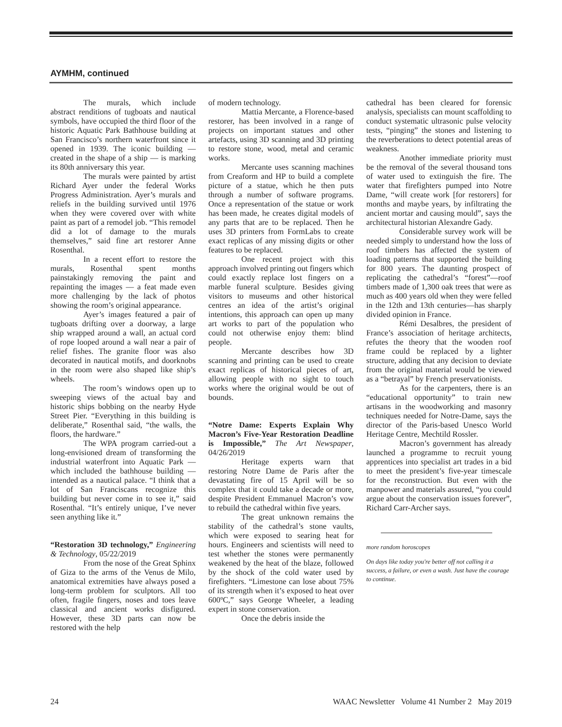AYMHM, continued
The murals, which include abstract renditions of tugboats and nautical symbols, have occupied the third floor of the historic Aquatic Park Bathhouse building at San Francisco’s northern waterfront since it opened in 1939. The iconic building — created in the shape of a ship — is marking its 80th anniversary this year.
The murals were painted by artist Richard Ayer under the federal Works Progress Administration. Ayer’s murals and reliefs in the building survived until 1976 when they were covered over with white paint as part of a remodel job. “This remodel did a lot of damage to the murals themselves,” said fine art restorer Anne Rosenthal.
In a recent effort to restore the murals, Rosenthal spent months painstakingly removing the paint and repainting the images — a feat made even more challenging by the lack of photos showing the room’s original appearance.
Ayer’s images featured a pair of tugboats drifting over a doorway, a large ship wrapped around a wall, an actual cord of rope looped around a wall near a pair of relief fishes. The granite floor was also decorated in nautical motifs, and doorknobs in the room were also shaped like ship’s wheels.
The room’s windows open up to sweeping views of the actual bay and historic ships bobbing on the nearby Hyde Street Pier. “Everything in this building is deliberate,” Rosenthal said, “the walls, the floors, the hardware.”
The WPA program carried-out a long-envisioned dream of transforming the industrial waterfront into Aquatic Park — which included the bathhouse building — intended as a nautical palace. “I think that a lot of San Franciscans recognize this building but never come in to see it,” said Rosenthal. “It’s entirely unique, I’ve never seen anything like it.”
“Restoration 3D technology,” Engineering & Technology, 05/22/2019
From the nose of the Great Sphinx of Giza to the arms of the Venus de Milo, anatomical extremities have always posed a long-term problem for sculptors. All too often, fragile fingers, noses and toes leave classical and ancient works disfigured. However, these 3D parts can now be restored with the help
of modern technology.
Mattia Mercante, a Florence-based restorer, has been involved in a range of projects on important statues and other artefacts, using 3D scanning and 3D printing to restore stone, wood, metal and ceramic works.
Mercante uses scanning machines from Creaform and HP to build a complete picture of a statue, which he then puts through a number of software programs. Once a representation of the statue or work has been made, he creates digital models of any parts that are to be replaced. Then he uses 3D printers from FormLabs to create exact replicas of any missing digits or other features to be replaced.
One recent project with this approach involved printing out fingers which could exactly replace lost fingers on a marble funeral sculpture. Besides giving visitors to museums and other historical centres an idea of the artist’s original intentions, this approach can open up many art works to part of the population who could not otherwise enjoy them: blind people.
Mercante describes how 3D scanning and printing can be used to create exact replicas of historical pieces of art, allowing people with no sight to touch works where the original would be out of bounds.
“Notre Dame: Experts Explain Why Macron’s Five-Year Restoration Deadline is Impossible,” The Art Newspaper, 04/26/2019
Heritage experts warn that restoring Notre Dame de Paris after the devastating fire of 15 April will be so complex that it could take a decade or more, despite President Emmanuel Macron’s vow to rebuild the cathedral within five years.
The great unknown remains the stability of the cathedral’s stone vaults, which were exposed to searing heat for hours. Engineers and scientists will need to test whether the stones were permanently weakened by the heat of the blaze, followed by the shock of the cold water used by firefighters. “Limestone can lose about 75% of its strength when it’s exposed to heat over 600ºC,” says George Wheeler, a leading expert in stone conservation.
Once the debris inside the
cathedral has been cleared for forensic analysis, specialists can mount scaffolding to conduct systematic ultrasonic pulse velocity tests, “pinging” the stones and listening to the reverberations to detect potential areas of weakness.
Another immediate priority must be the removal of the several thousand tons of water used to extinguish the fire. The water that firefighters pumped into Notre Dame, “will create work [for restorers] for months and maybe years, by infiltrating the ancient mortar and causing mould”, says the architectural historian Alexandre Gady.
Considerable survey work will be needed simply to understand how the loss of roof timbers has affected the system of loading patterns that supported the building for 800 years. The daunting prospect of replicating the cathedral’s “forest”—roof timbers made of 1,300 oak trees that were as much as 400 years old when they were felled in the 12th and 13th centuries—has sharply divided opinion in France.
Rémi Desalbres, the president of France’s association of heritage architects, refutes the theory that the wooden roof frame could be replaced by a lighter structure, adding that any decision to deviate from the original material would be viewed as a “betrayal” by French preservationists.
As for the carpenters, there is an “educational opportunity” to train new artisans in the woodworking and masonry techniques needed for Notre-Dame, says the director of the Paris-based Unesco World Heritage Centre, Mechtild Rossler.
Macron’s government has already launched a programme to recruit young apprentices into specialist art trades in a bid to meet the president’s five-year timescale for the reconstruction. But even with the manpower and materials assured, “you could argue about the conservation issues forever”, Richard Carr-Archer says.
more random horoscopes
On days like today you're better off not calling it a success, a failure, or even a wash. Just have the courage to continue.
24 WAAC Newsletter Volume 41 Number 2 May 2019